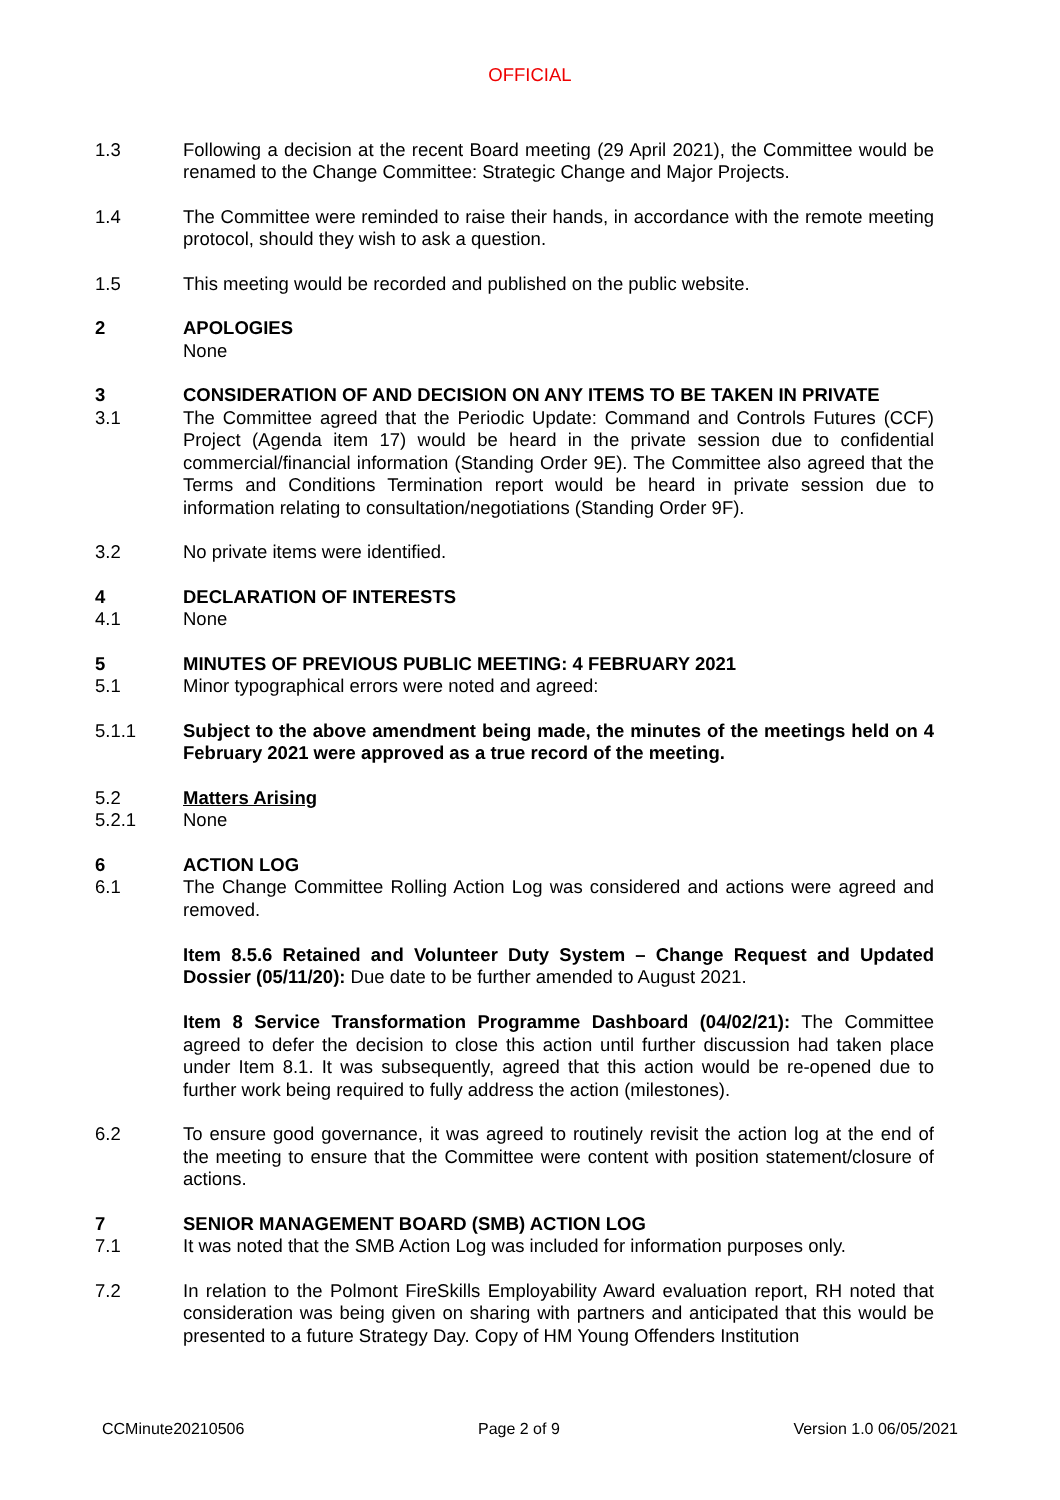OFFICIAL
1.3 Following a decision at the recent Board meeting (29 April 2021), the Committee would be renamed to the Change Committee: Strategic Change and Major Projects.
1.4 The Committee were reminded to raise their hands, in accordance with the remote meeting protocol, should they wish to ask a question.
1.5 This meeting would be recorded and published on the public website.
2 APOLOGIES
None
3 CONSIDERATION OF AND DECISION ON ANY ITEMS TO BE TAKEN IN PRIVATE
3.1 The Committee agreed that the Periodic Update: Command and Controls Futures (CCF) Project (Agenda item 17) would be heard in the private session due to confidential commercial/financial information (Standing Order 9E). The Committee also agreed that the Terms and Conditions Termination report would be heard in private session due to information relating to consultation/negotiations (Standing Order 9F).
3.2 No private items were identified.
4 DECLARATION OF INTERESTS
4.1 None
5 MINUTES OF PREVIOUS PUBLIC MEETING: 4 FEBRUARY 2021
5.1 Minor typographical errors were noted and agreed:
5.1.1 Subject to the above amendment being made, the minutes of the meetings held on 4 February 2021 were approved as a true record of the meeting.
5.2 Matters Arising
5.2.1 None
6 ACTION LOG
6.1 The Change Committee Rolling Action Log was considered and actions were agreed and removed.
Item 8.5.6 Retained and Volunteer Duty System – Change Request and Updated Dossier (05/11/20): Due date to be further amended to August 2021.
Item 8 Service Transformation Programme Dashboard (04/02/21): The Committee agreed to defer the decision to close this action until further discussion had taken place under Item 8.1. It was subsequently, agreed that this action would be re-opened due to further work being required to fully address the action (milestones).
6.2 To ensure good governance, it was agreed to routinely revisit the action log at the end of the meeting to ensure that the Committee were content with position statement/closure of actions.
7 SENIOR MANAGEMENT BOARD (SMB) ACTION LOG
7.1 It was noted that the SMB Action Log was included for information purposes only.
7.2 In relation to the Polmont FireSkills Employability Award evaluation report, RH noted that consideration was being given on sharing with partners and anticipated that this would be presented to a future Strategy Day. Copy of HM Young Offenders Institution
CCMinute20210506 Page 2 of 9 Version 1.0 06/05/2021